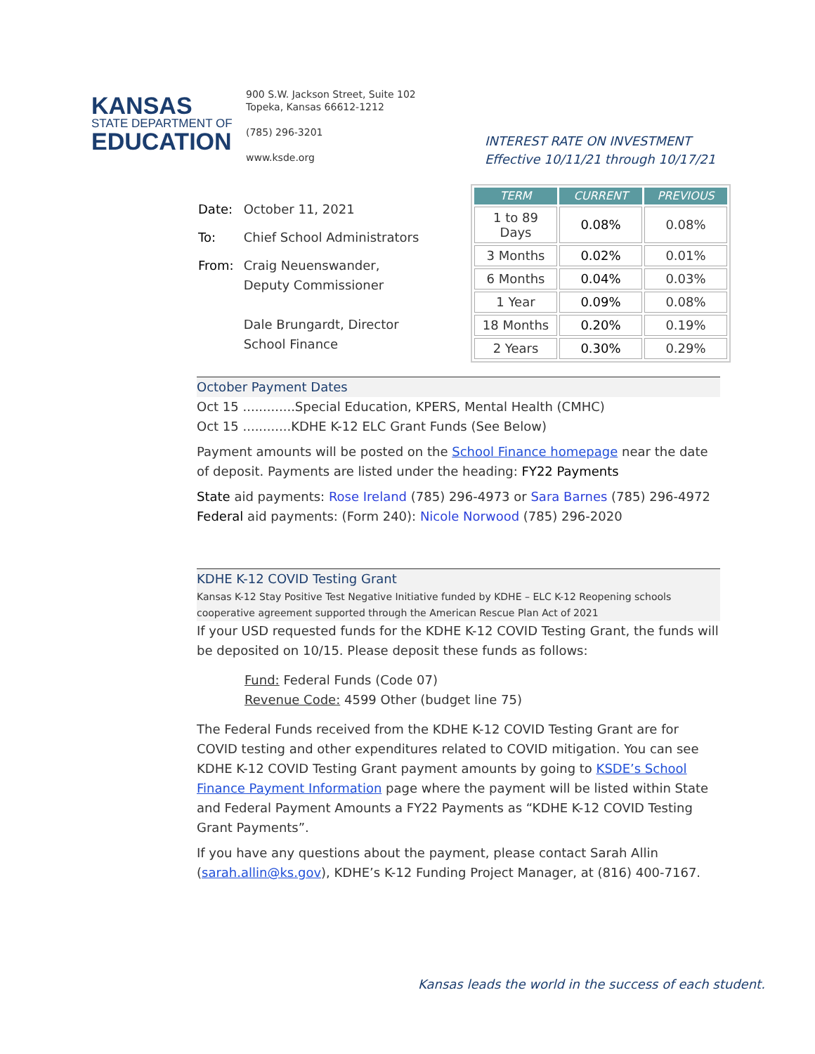KANSAS
STATE DEPARTMENT OF
EDUCATION
900 S.W. Jackson Street, Suite 102
Topeka, Kansas 66612-1212
(785) 296-3201
www.ksde.org
INTEREST RATE ON INVESTMENT
Effective 10/11/21 through 10/17/21
| Date: | October 11, 2021 |
| To: | Chief School Administrators |
| From: | Craig Neuenswander, Deputy Commissioner Dale Brungardt, Director School Finance |
| TERM | CURRENT | PREVIOUS |
| --- | --- | --- |
| 1 to 89 Days | 0.08% | 0.08% |
| 3 Months | 0.02% | 0.01% |
| 6 Months | 0.04% | 0.03% |
| 1 Year | 0.09% | 0.08% |
| 18 Months | 0.20% | 0.19% |
| 2 Years | 0.30% | 0.29% |
October Payment Dates
Oct 15 .............Special Education, KPERS, Mental Health (CMHC)
Oct 15 ............KDHE K-12 ELC Grant Funds (See Below)
Payment amounts will be posted on the School Finance homepage near the date of deposit. Payments are listed under the heading: FY22 Payments
State aid payments: Rose Ireland (785) 296-4973 or Sara Barnes (785) 296-4972
Federal aid payments: (Form 240): Nicole Norwood (785) 296-2020
KDHE K-12 COVID Testing Grant
Kansas K-12 Stay Positive Test Negative Initiative funded by KDHE – ELC K-12 Reopening schools cooperative agreement supported through the American Rescue Plan Act of 2021
If your USD requested funds for the KDHE K-12 COVID Testing Grant, the funds will be deposited on 10/15. Please deposit these funds as follows:
Fund: Federal Funds (Code 07)
Revenue Code: 4599 Other (budget line 75)
The Federal Funds received from the KDHE K-12 COVID Testing Grant are for COVID testing and other expenditures related to COVID mitigation. You can see KDHE K-12 COVID Testing Grant payment amounts by going to KSDE’s School Finance Payment Information page where the payment will be listed within State and Federal Payment Amounts a FY22 Payments as “KDHE K-12 COVID Testing Grant Payments”.
If you have any questions about the payment, please contact Sarah Allin (sarah.allin@ks.gov), KDHE’s K-12 Funding Project Manager, at (816) 400-7167.
Kansas leads the world in the success of each student.